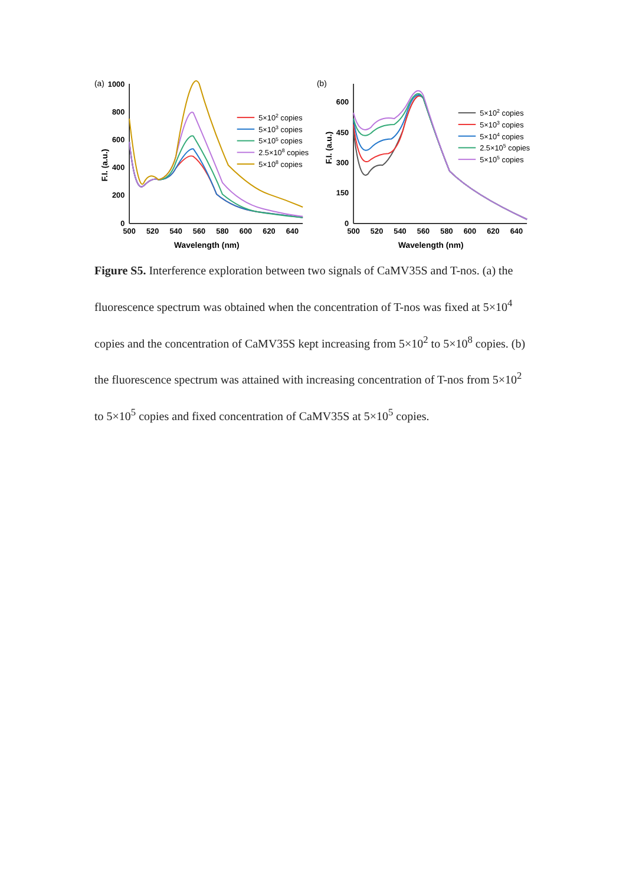(a)
1000
800
600
400
200
0
500
520
540
560
580
600
620
640
Wavelength (nm)
F.I. (a.u.)
5×102 copies
5×103 copies
5×105 copies
2.5×108 copies
5×108 copies
(b)
600
450
300
150
0
500
520
540
560
580
600
620
640
Wavelength (nm)
F.I. (a.u.)
5×102 copies
5×103 copies
5×104 copies
2.5×105 copies
5×105 copies
Figure S5. Interference exploration between two signals of CaMV35S and T-nos. (a) the fluorescence spectrum was obtained when the concentration of T-nos was fixed at 5×10<sup>4</sup> copies and the concentration of CaMV35S kept increasing from 5×10<sup>2</sup> to 5×10<sup>8</sup> copies. (b) the fluorescence spectrum was attained with increasing concentration of T-nos from 5×10<sup>2</sup> to 5×10<sup>5</sup> copies and fixed concentration of CaMV35S at 5×10<sup>5</sup> copies.